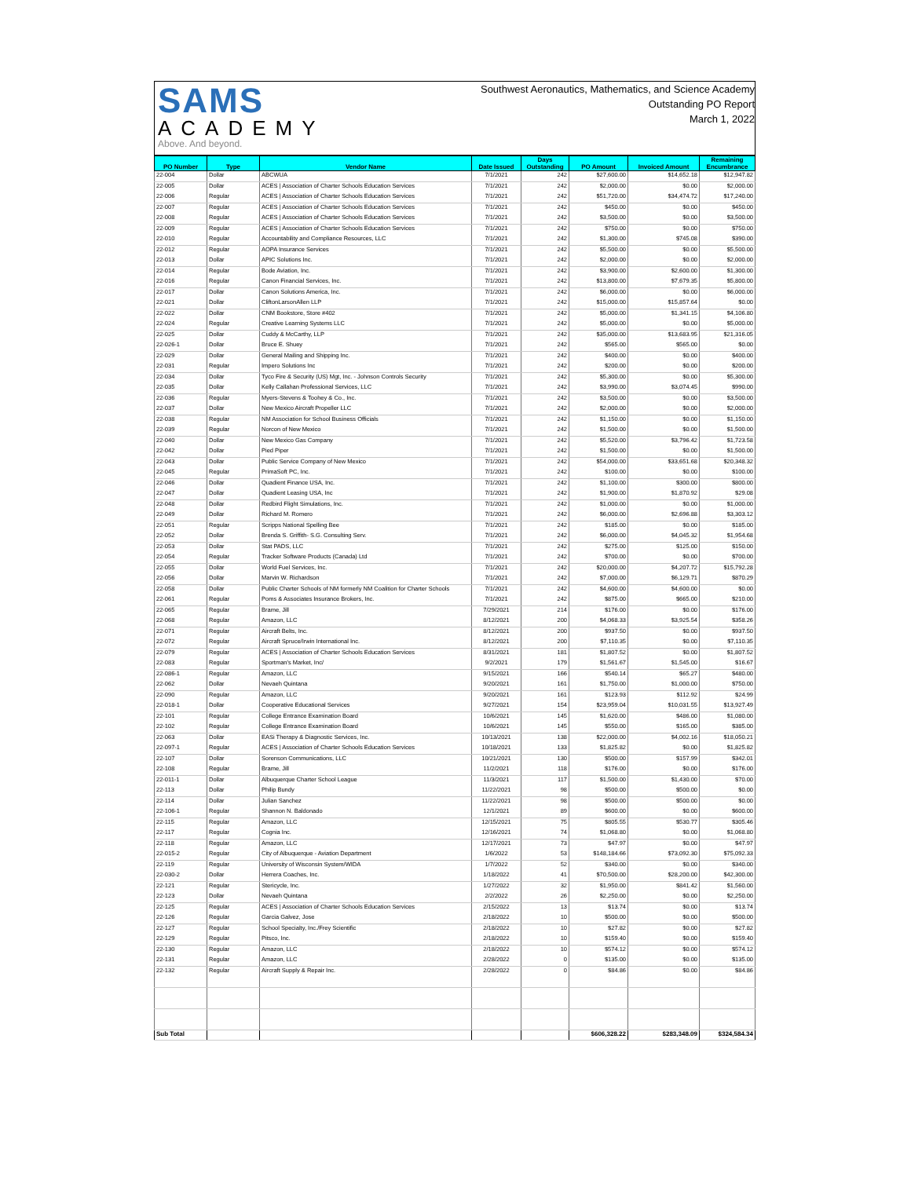SAMS
ACADEMY
Above. And beyond.
Southwest Aeronautics, Mathematics, and Science Academy
Outstanding PO Report
March 1, 2022
| PO Number | Type | Vendor Name | Date Issued | Days Outstanding | PO Amount | Invoiced Amount | Remaining Encumbrance |
| --- | --- | --- | --- | --- | --- | --- | --- |
| 22-004 | Dollar | ABCWUA | 7/1/2021 | 242 | $27,600.00 | $14,652.18 | $12,947.82 |
| 22-005 | Dollar | ACES / Association of Charter Schools Education Services | 7/1/2021 | 242 | $2,000.00 | $0.00 | $2,000.00 |
| 22-006 | Regular | ACES / Association of Charter Schools Education Services | 7/1/2021 | 242 | $51,720.00 | $34,474.72 | $17,240.00 |
| 22-007 | Regular | ACES / Association of Charter Schools Education Services | 7/1/2021 | 242 | $450.00 | $0.00 | $450.00 |
| 22-008 | Regular | ACES / Association of Charter Schools Education Services | 7/1/2021 | 242 | $3,500.00 | $0.00 | $3,500.00 |
| 22-009 | Regular | ACES / Association of Charter Schools Education Services | 7/1/2021 | 242 | $750.00 | $0.00 | $750.00 |
| 22-010 | Regular | Accountability and Compliance Resources, LLC | 7/1/2021 | 242 | $1,300.00 | $745.08 | $390.00 |
| 22-012 | Regular | AOPA Insurance Services | 7/1/2021 | 242 | $5,500.00 | $0.00 | $5,500.00 |
| 22-013 | Dollar | APIC Solutions Inc. | 7/1/2021 | 242 | $2,000.00 | $0.00 | $2,000.00 |
| 22-014 | Regular | Bode Aviation, Inc. | 7/1/2021 | 242 | $3,900.00 | $2,600.00 | $1,300.00 |
| 22-016 | Regular | Canon Financial Services, Inc. | 7/1/2021 | 242 | $13,800.00 | $7,679.35 | $5,800.00 |
| 22-017 | Dollar | Canon Solutions America, Inc. | 7/1/2021 | 242 | $6,000.00 | $0.00 | $6,000.00 |
| 22-021 | Dollar | CliftonLarsonAllen LLP | 7/1/2021 | 242 | $15,000.00 | $15,857.64 | $0.00 |
| 22-022 | Dollar | CNM Bookstore, Store #402 | 7/1/2021 | 242 | $5,000.00 | $1,341.15 | $4,106.80 |
| 22-024 | Regular | Creative Learning Systems LLC | 7/1/2021 | 242 | $5,000.00 | $0.00 | $5,000.00 |
| 22-025 | Dollar | Cuddy & McCarthy, LLP | 7/1/2021 | 242 | $35,000.00 | $13,683.95 | $21,316.05 |
| 22-026-1 | Dollar | Bruce E. Shuey | 7/1/2021 | 242 | $565.00 | $565.00 | $0.00 |
| 22-029 | Dollar | General Mailing and Shipping Inc. | 7/1/2021 | 242 | $400.00 | $0.00 | $400.00 |
| 22-031 | Regular | Impero Solutions Inc | 7/1/2021 | 242 | $200.00 | $0.00 | $200.00 |
| 22-034 | Dollar | Tyco Fire & Security (US) Mgt, Inc. - Johnson Controls Security | 7/1/2021 | 242 | $5,300.00 | $0.00 | $5,300.00 |
| 22-035 | Dollar | Kelly Callahan Professional Services, LLC | 7/1/2021 | 242 | $3,990.00 | $3,074.45 | $990.00 |
| 22-036 | Regular | Myers-Stevens & Toohey & Co., Inc. | 7/1/2021 | 242 | $3,500.00 | $0.00 | $3,500.00 |
| 22-037 | Dollar | New Mexico Aircraft Propeller LLC | 7/1/2021 | 242 | $2,000.00 | $0.00 | $2,000.00 |
| 22-038 | Regular | NM Association for School Business Officials | 7/1/2021 | 242 | $1,150.00 | $0.00 | $1,150.00 |
| 22-039 | Regular | Norcon of New Mexico | 7/1/2021 | 242 | $1,500.00 | $0.00 | $1,500.00 |
| 22-040 | Dollar | New Mexico Gas Company | 7/1/2021 | 242 | $5,520.00 | $3,796.42 | $1,723.58 |
| 22-042 | Dollar | Pied Piper | 7/1/2021 | 242 | $1,500.00 | $0.00 | $1,500.00 |
| 22-043 | Dollar | Public Service Company of New Mexico | 7/1/2021 | 242 | $54,000.00 | $33,651.68 | $20,348.32 |
| 22-045 | Regular | PrimaSoft PC, Inc. | 7/1/2021 | 242 | $100.00 | $0.00 | $100.00 |
| 22-046 | Dollar | Quadient Finance USA, Inc. | 7/1/2021 | 242 | $1,100.00 | $300.00 | $800.00 |
| 22-047 | Dollar | Quadient Leasing USA, Inc | 7/1/2021 | 242 | $1,900.00 | $1,870.92 | $29.08 |
| 22-048 | Dollar | Redbird Flight Simulations, Inc. | 7/1/2021 | 242 | $1,000.00 | $0.00 | $1,000.00 |
| 22-049 | Dollar | Richard M. Romero | 7/1/2021 | 242 | $6,000.00 | $2,696.88 | $3,303.12 |
| 22-051 | Regular | Scripps National Spelling Bee | 7/1/2021 | 242 | $185.00 | $0.00 | $185.00 |
| 22-052 | Dollar | Brenda S. Griffith- S.G. Consulting Serv. | 7/1/2021 | 242 | $6,000.00 | $4,045.32 | $1,954.68 |
| 22-053 | Dollar | Stat PADS, LLC | 7/1/2021 | 242 | $275.00 | $125.00 | $150.00 |
| 22-054 | Regular | Tracker Software Products (Canada) Ltd | 7/1/2021 | 242 | $700.00 | $0.00 | $700.00 |
| 22-055 | Dollar | World Fuel Services, Inc. | 7/1/2021 | 242 | $20,000.00 | $4,207.72 | $15,792.28 |
| 22-056 | Dollar | Marvin W. Richardson | 7/1/2021 | 242 | $7,000.00 | $6,129.71 | $870.29 |
| 22-058 | Dollar | Public Charter Schools of NM formerly NM Coalition for Charter Schools | 7/1/2021 | 242 | $4,600.00 | $4,600.00 | $0.00 |
| 22-061 | Regular | Poms & Associates Insurance Brokers, Inc. | 7/1/2021 | 242 | $875.00 | $665.00 | $210.00 |
| 22-065 | Regular | Brame, Jill | 7/29/2021 | 214 | $176.00 | $0.00 | $176.00 |
| 22-068 | Regular | Amazon, LLC | 8/12/2021 | 200 | $4,068.33 | $3,925.54 | $358.26 |
| 22-071 | Regular | Aircraft Belts, Inc. | 8/12/2021 | 200 | $937.50 | $0.00 | $937.50 |
| 22-072 | Regular | Aircraft Spruce/Irwin International Inc. | 8/12/2021 | 200 | $7,110.35 | $0.00 | $7,110.35 |
| 22-079 | Regular | ACES / Association of Charter Schools Education Services | 8/31/2021 | 181 | $1,807.52 | $0.00 | $1,807.52 |
| 22-083 | Regular | Sportman's Market, Inc/ | 9/2/2021 | 179 | $1,561.67 | $1,545.00 | $16.67 |
| 22-086-1 | Regular | Amazon, LLC | 9/15/2021 | 166 | $540.14 | $65.27 | $480.00 |
| 22-062 | Dollar | Nevaeh Quintana | 9/20/2021 | 161 | $1,750.00 | $1,000.00 | $750.00 |
| 22-090 | Regular | Amazon, LLC | 9/20/2021 | 161 | $123.93 | $112.92 | $24.99 |
| 22-018-1 | Dollar | Cooperative Educational Services | 9/27/2021 | 154 | $23,959.04 | $10,031.55 | $13,927.49 |
| 22-101 | Regular | College Entrance Examination Board | 10/6/2021 | 145 | $1,620.00 | $486.00 | $1,080.00 |
| 22-102 | Regular | College Entrance Examination Board | 10/6/2021 | 145 | $550.00 | $165.00 | $385.00 |
| 22-063 | Dollar | EASi Therapy & Diagnostic Services, Inc. | 10/13/2021 | 138 | $22,000.00 | $4,002.16 | $18,050.21 |
| 22-097-1 | Regular | ACES / Association of Charter Schools Education Services | 10/18/2021 | 133 | $1,825.82 | $0.00 | $1,825.82 |
| 22-107 | Dollar | Sorenson Communications, LLC | 10/21/2021 | 130 | $500.00 | $157.99 | $342.01 |
| 22-108 | Regular | Brame, Jill | 11/2/2021 | 118 | $176.00 | $0.00 | $176.00 |
| 22-011-1 | Dollar | Albuquerque Charter School League | 11/3/2021 | 117 | $1,500.00 | $1,430.00 | $70.00 |
| 22-113 | Dollar | Philip Bundy | 11/22/2021 | 98 | $500.00 | $500.00 | $0.00 |
| 22-114 | Dollar | Julian Sanchez | 11/22/2021 | 98 | $500.00 | $500.00 | $0.00 |
| 22-106-1 | Regular | Shannon N. Baldonado | 12/1/2021 | 89 | $600.00 | $0.00 | $600.00 |
| 22-115 | Regular | Amazon, LLC | 12/15/2021 | 75 | $805.55 | $530.77 | $305.46 |
| 22-117 | Regular | Cognia Inc. | 12/16/2021 | 74 | $1,068.80 | $0.00 | $1,068.80 |
| 22-118 | Regular | Amazon, LLC | 12/17/2021 | 73 | $47.97 | $0.00 | $47.97 |
| 22-015-2 | Regular | City of Albuquerque - Aviation Department | 1/6/2022 | 53 | $148,184.66 | $73,092.30 | $75,092.33 |
| 22-119 | Regular | University of Wisconsin System/WIDA | 1/7/2022 | 52 | $340.00 | $0.00 | $340.00 |
| 22-030-2 | Dollar | Herrera Coaches, Inc. | 1/18/2022 | 41 | $70,500.00 | $28,200.00 | $42,300.00 |
| 22-121 | Regular | Stericycle, Inc. | 1/27/2022 | 32 | $1,950.00 | $841.42 | $1,560.00 |
| 22-123 | Dollar | Nevaeh Quintana | 2/2/2022 | 26 | $2,250.00 | $0.00 | $2,250.00 |
| 22-125 | Regular | ACES / Association of Charter Schools Education Services | 2/15/2022 | 13 | $13.74 | $0.00 | $13.74 |
| 22-126 | Regular | Garcia Galvez, Jose | 2/18/2022 | 10 | $500.00 | $0.00 | $500.00 |
| 22-127 | Regular | School Specialty, Inc./Frey Scientific | 2/18/2022 | 10 | $27.82 | $0.00 | $27.82 |
| 22-129 | Regular | Pitsco, Inc. | 2/18/2022 | 10 | $159.40 | $0.00 | $159.40 |
| 22-130 | Regular | Amazon, LLC | 2/18/2022 | 10 | $574.12 | $0.00 | $574.12 |
| 22-131 | Regular | Amazon, LLC | 2/28/2022 | 0 | $135.00 | $0.00 | $135.00 |
| 22-132 | Regular | Aircraft Supply & Repair Inc. | 2/28/2022 | 0 | $84.86 | $0.00 | $84.86 |
| Sub Total | | | | | $606,328.22 | $283,348.09 | $324,584.34 |